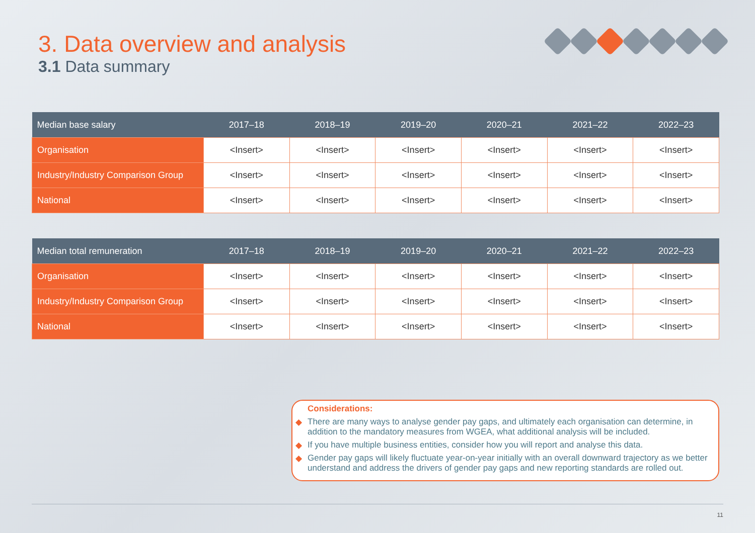3. Data overview and analysis
3.1 Data summary
| Median base salary | 2017–18 | 2018–19 | 2019–20 | 2020–21 | 2021–22 | 2022–23 |
| --- | --- | --- | --- | --- | --- | --- |
| Organisation | <Insert> | <Insert> | <Insert> | <Insert> | <Insert> | <Insert> |
| Industry/Industry Comparison Group | <Insert> | <Insert> | <Insert> | <Insert> | <Insert> | <Insert> |
| National | <Insert> | <Insert> | <Insert> | <Insert> | <Insert> | <Insert> |
| Median total remuneration | 2017–18 | 2018–19 | 2019–20 | 2020–21 | 2021–22 | 2022–23 |
| --- | --- | --- | --- | --- | --- | --- |
| Organisation | <Insert> | <Insert> | <Insert> | <Insert> | <Insert> | <Insert> |
| Industry/Industry Comparison Group | <Insert> | <Insert> | <Insert> | <Insert> | <Insert> | <Insert> |
| National | <Insert> | <Insert> | <Insert> | <Insert> | <Insert> | <Insert> |
Considerations:
◆ There are many ways to analyse gender pay gaps, and ultimately each organisation can determine, in addition to the mandatory measures from WGEA, what additional analysis will be included.
◆ If you have multiple business entities, consider how you will report and analyse this data.
◆ Gender pay gaps will likely fluctuate year-on-year initially with an overall downward trajectory as we better understand and address the drivers of gender pay gaps and new reporting standards are rolled out.
11